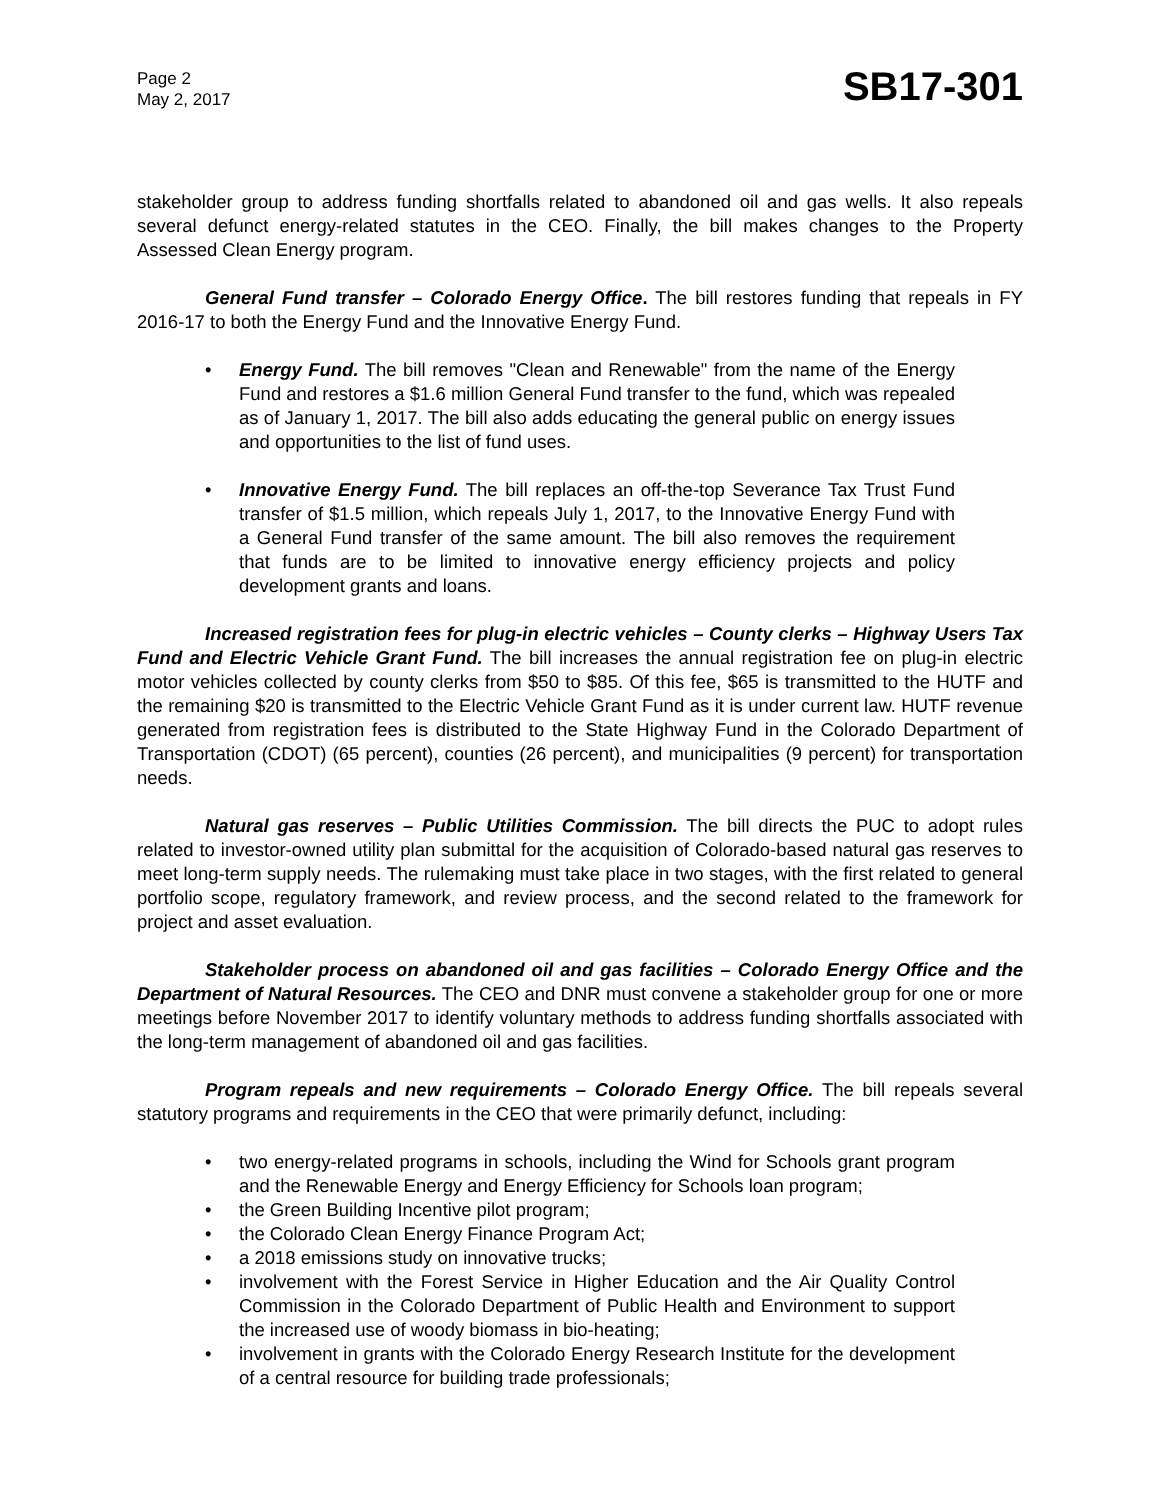Page 2
May 2, 2017
SB17-301
stakeholder group to address funding shortfalls related to abandoned oil and gas wells. It also repeals several defunct energy-related statutes in the CEO. Finally, the bill makes changes to the Property Assessed Clean Energy program.
General Fund transfer – Colorado Energy Office. The bill restores funding that repeals in FY 2016-17 to both the Energy Fund and the Innovative Energy Fund.
• Energy Fund. The bill removes "Clean and Renewable" from the name of the Energy Fund and restores a $1.6 million General Fund transfer to the fund, which was repealed as of January 1, 2017. The bill also adds educating the general public on energy issues and opportunities to the list of fund uses.
• Innovative Energy Fund. The bill replaces an off-the-top Severance Tax Trust Fund transfer of $1.5 million, which repeals July 1, 2017, to the Innovative Energy Fund with a General Fund transfer of the same amount. The bill also removes the requirement that funds are to be limited to innovative energy efficiency projects and policy development grants and loans.
Increased registration fees for plug-in electric vehicles – County clerks – Highway Users Tax Fund and Electric Vehicle Grant Fund. The bill increases the annual registration fee on plug-in electric motor vehicles collected by county clerks from $50 to $85. Of this fee, $65 is transmitted to the HUTF and the remaining $20 is transmitted to the Electric Vehicle Grant Fund as it is under current law. HUTF revenue generated from registration fees is distributed to the State Highway Fund in the Colorado Department of Transportation (CDOT) (65 percent), counties (26 percent), and municipalities (9 percent) for transportation needs.
Natural gas reserves – Public Utilities Commission. The bill directs the PUC to adopt rules related to investor-owned utility plan submittal for the acquisition of Colorado-based natural gas reserves to meet long-term supply needs. The rulemaking must take place in two stages, with the first related to general portfolio scope, regulatory framework, and review process, and the second related to the framework for project and asset evaluation.
Stakeholder process on abandoned oil and gas facilities – Colorado Energy Office and the Department of Natural Resources. The CEO and DNR must convene a stakeholder group for one or more meetings before November 2017 to identify voluntary methods to address funding shortfalls associated with the long-term management of abandoned oil and gas facilities.
Program repeals and new requirements – Colorado Energy Office. The bill repeals several statutory programs and requirements in the CEO that were primarily defunct, including:
• two energy-related programs in schools, including the Wind for Schools grant program and the Renewable Energy and Energy Efficiency for Schools loan program;
• the Green Building Incentive pilot program;
• the Colorado Clean Energy Finance Program Act;
• a 2018 emissions study on innovative trucks;
• involvement with the Forest Service in Higher Education and the Air Quality Control Commission in the Colorado Department of Public Health and Environment to support the increased use of woody biomass in bio-heating;
• involvement in grants with the Colorado Energy Research Institute for the development of a central resource for building trade professionals;